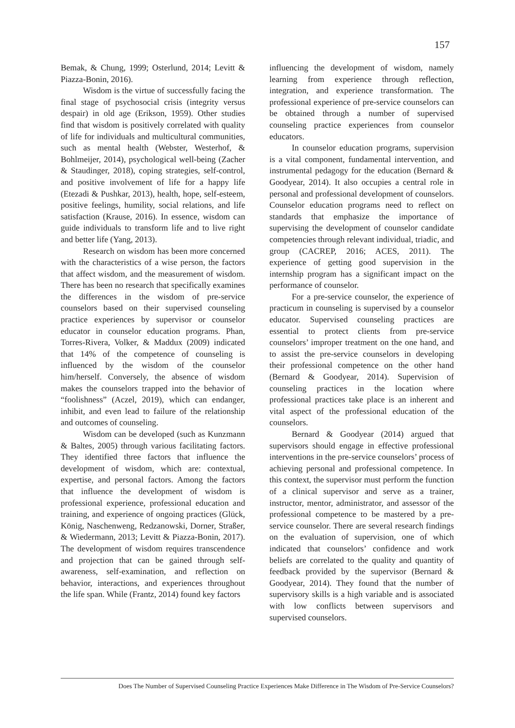157
Bemak, & Chung, 1999; Osterlund, 2014; Levitt & Piazza-Bonin, 2016).
Wisdom is the virtue of successfully facing the final stage of psychosocial crisis (integrity versus despair) in old age (Erikson, 1959). Other studies find that wisdom is positively correlated with quality of life for individuals and multicultural communities, such as mental health (Webster, Westerhof, & Bohlmeijer, 2014), psychological well-being (Zacher & Staudinger, 2018), coping strategies, self-control, and positive involvement of life for a happy life (Etezadi & Pushkar, 2013), health, hope, self-esteem, positive feelings, humility, social relations, and life satisfaction (Krause, 2016). In essence, wisdom can guide individuals to transform life and to live right and better life (Yang, 2013).
Research on wisdom has been more concerned with the characteristics of a wise person, the factors that affect wisdom, and the measurement of wisdom. There has been no research that specifically examines the differences in the wisdom of pre-service counselors based on their supervised counseling practice experiences by supervisor or counselor educator in counselor education programs. Phan, Torres-Rivera, Volker, & Maddux (2009) indicated that 14% of the competence of counseling is influenced by the wisdom of the counselor him/herself. Conversely, the absence of wisdom makes the counselors trapped into the behavior of “foolishness” (Aczel, 2019), which can endanger, inhibit, and even lead to failure of the relationship and outcomes of counseling.
Wisdom can be developed (such as Kunzmann & Baltes, 2005) through various facilitating factors. They identified three factors that influence the development of wisdom, which are: contextual, expertise, and personal factors. Among the factors that influence the development of wisdom is professional experience, professional education and training, and experience of ongoing practices (Glück, König, Naschenweng, Redzanowski, Dorner, Straßer, & Wiedermann, 2013; Levitt & Piazza-Bonin, 2017). The development of wisdom requires transcendence and projection that can be gained through self-awareness, self-examination, and reflection on behavior, interactions, and experiences throughout the life span. While (Frantz, 2014) found key factors
influencing the development of wisdom, namely learning from experience through reflection, integration, and experience transformation. The professional experience of pre-service counselors can be obtained through a number of supervised counseling practice experiences from counselor educators.
In counselor education programs, supervision is a vital component, fundamental intervention, and instrumental pedagogy for the education (Bernard & Goodyear, 2014). It also occupies a central role in personal and professional development of counselors. Counselor education programs need to reflect on standards that emphasize the importance of supervising the development of counselor candidate competencies through relevant individual, triadic, and group (CACREP, 2016; ACES, 2011). The experience of getting good supervision in the internship program has a significant impact on the performance of counselor.
For a pre-service counselor, the experience of practicum in counseling is supervised by a counselor educator. Supervised counseling practices are essential to protect clients from pre-service counselors’ improper treatment on the one hand, and to assist the pre-service counselors in developing their professional competence on the other hand (Bernard & Goodyear, 2014). Supervision of counseling practices in the location where professional practices take place is an inherent and vital aspect of the professional education of the counselors.
Bernard & Goodyear (2014) argued that supervisors should engage in effective professional interventions in the pre-service counselors’ process of achieving personal and professional competence. In this context, the supervisor must perform the function of a clinical supervisor and serve as a trainer, instructor, mentor, administrator, and assessor of the professional competence to be mastered by a pre-service counselor. There are several research findings on the evaluation of supervision, one of which indicated that counselors’ confidence and work beliefs are correlated to the quality and quantity of feedback provided by the supervisor (Bernard & Goodyear, 2014). They found that the number of supervisory skills is a high variable and is associated with low conflicts between supervisors and supervised counselors.
Does The Number of Supervised Counseling Practice Experiences Make Difference in The Wisdom of Pre-Service Counselors?